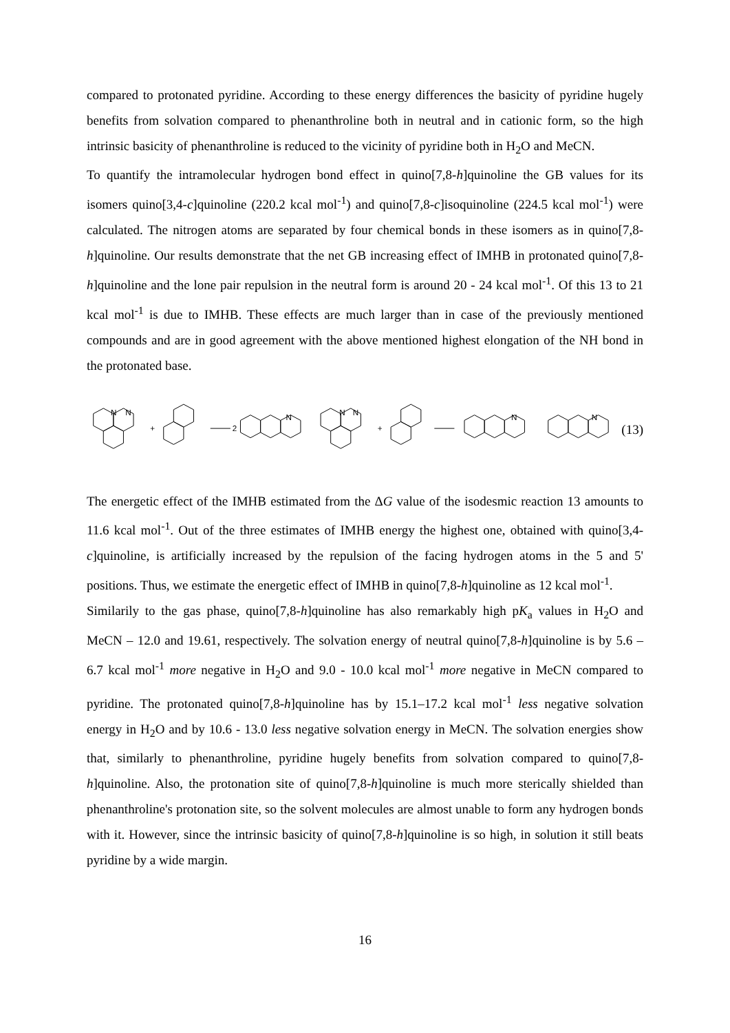compared to protonated pyridine. According to these energy differences the basicity of pyridine hugely benefits from solvation compared to phenanthroline both in neutral and in cationic form, so the high intrinsic basicity of phenanthroline is reduced to the vicinity of pyridine both in H<sub>2</sub>O and MeCN.
To quantify the intramolecular hydrogen bond effect in quino[7,8-h]quinoline the GB values for its isomers quino[3,4-c]quinoline (220.2 kcal mol<sup>-1</sup>) and quino[7,8-c]isoquinoline (224.5 kcal mol<sup>-1</sup>) were calculated. The nitrogen atoms are separated by four chemical bonds in these isomers as in quino[7,8-h]quinoline. Our results demonstrate that the net GB increasing effect of IMHB in protonated quino[7,8-h]quinoline and the lone pair repulsion in the neutral form is around 20 - 24 kcal mol<sup>-1</sup>. Of this 13 to 21 kcal mol<sup>-1</sup> is due to IMHB. These effects are much larger than in case of the previously mentioned compounds and are in good agreement with the above mentioned highest elongation of the NH bond in the protonated base.
+
2
+
N
N
N
N
N
N
N
(13)
The energetic effect of the IMHB estimated from the ΔG value of the isodesmic reaction 13 amounts to 11.6 kcal mol<sup>-1</sup>. Out of the three estimates of IMHB energy the highest one, obtained with quino[3,4-c]quinoline, is artificially increased by the repulsion of the facing hydrogen atoms in the 5 and 5' positions. Thus, we estimate the energetic effect of IMHB in quino[7,8-h]quinoline as 12 kcal mol<sup>-1</sup>.
Similarily to the gas phase, quino[7,8-h]quinoline has also remarkably high pK<sub>a</sub> values in H<sub>2</sub>O and MeCN – 12.0 and 19.61, respectively. The solvation energy of neutral quino[7,8-h]quinoline is by 5.6 – 6.7 kcal mol<sup>-1</sup> more negative in H<sub>2</sub>O and 9.0 - 10.0 kcal mol<sup>-1</sup> more negative in MeCN compared to pyridine. The protonated quino[7,8-h]quinoline has by 15.1–17.2 kcal mol<sup>-1</sup> less negative solvation energy in H<sub>2</sub>O and by 10.6 - 13.0 less negative solvation energy in MeCN. The solvation energies show that, similarly to phenanthroline, pyridine hugely benefits from solvation compared to quino[7,8-h]quinoline. Also, the protonation site of quino[7,8-h]quinoline is much more sterically shielded than phenanthroline's protonation site, so the solvent molecules are almost unable to form any hydrogen bonds with it. However, since the intrinsic basicity of quino[7,8-h]quinoline is so high, in solution it still beats pyridine by a wide margin.
16